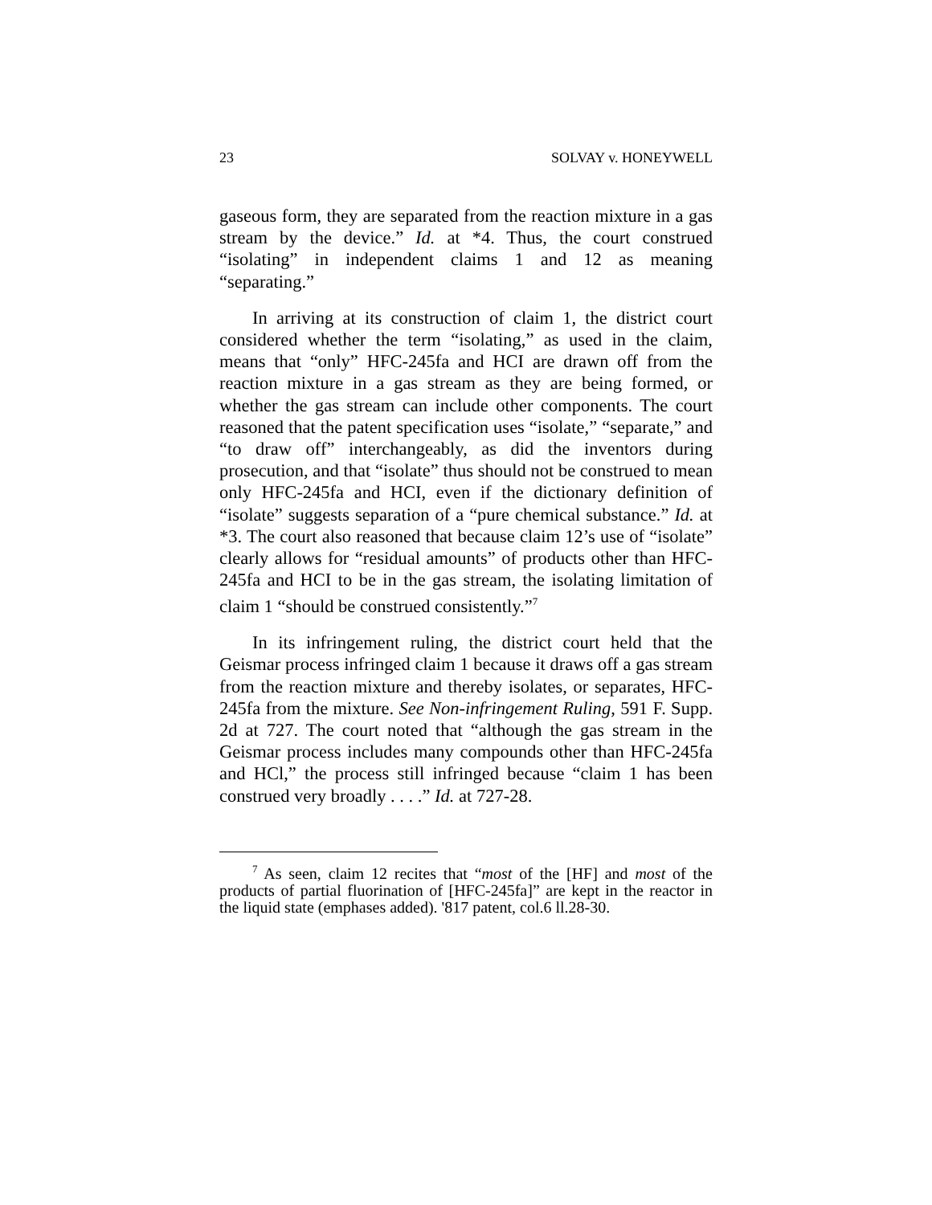23 SOLVAY v. HONEYWELL
gaseous form, they are separated from the reaction mixture in a gas stream by the device.” Id. at *4. Thus, the court construed “isolating” in independent claims 1 and 12 as meaning “separating.”
In arriving at its construction of claim 1, the district court considered whether the term “isolating,” as used in the claim, means that “only” HFC-245fa and HCI are drawn off from the reaction mixture in a gas stream as they are being formed, or whether the gas stream can include other components. The court reasoned that the patent specification uses “isolate,” “separate,” and “to draw off” interchangeably, as did the inventors during prosecution, and that “isolate” thus should not be construed to mean only HFC-245fa and HCI, even if the dictionary definition of “isolate” suggests separation of a “pure chemical substance.” Id. at *3. The court also reasoned that because claim 12’s use of “isolate” clearly allows for “residual amounts” of products other than HFC-245fa and HCI to be in the gas stream, the isolating limitation of claim 1 “should be construed consistently.”<sup>7</sup>
In its infringement ruling, the district court held that the Geismar process infringed claim 1 because it draws off a gas stream from the reaction mixture and thereby isolates, or separates, HFC-245fa from the mixture. See Non-infringement Ruling, 591 F. Supp. 2d at 727. The court noted that “although the gas stream in the Geismar process includes many compounds other than HFC-245fa and HCl,” the process still infringed because “claim 1 has been construed very broadly . . . .” Id. at 727-28.
<sup>7</sup> As seen, claim 12 recites that “most of the [HF] and most of the products of partial fluorination of [HFC-245fa]” are kept in the reactor in the liquid state (emphases added). '817 patent, col.6 ll.28-30.